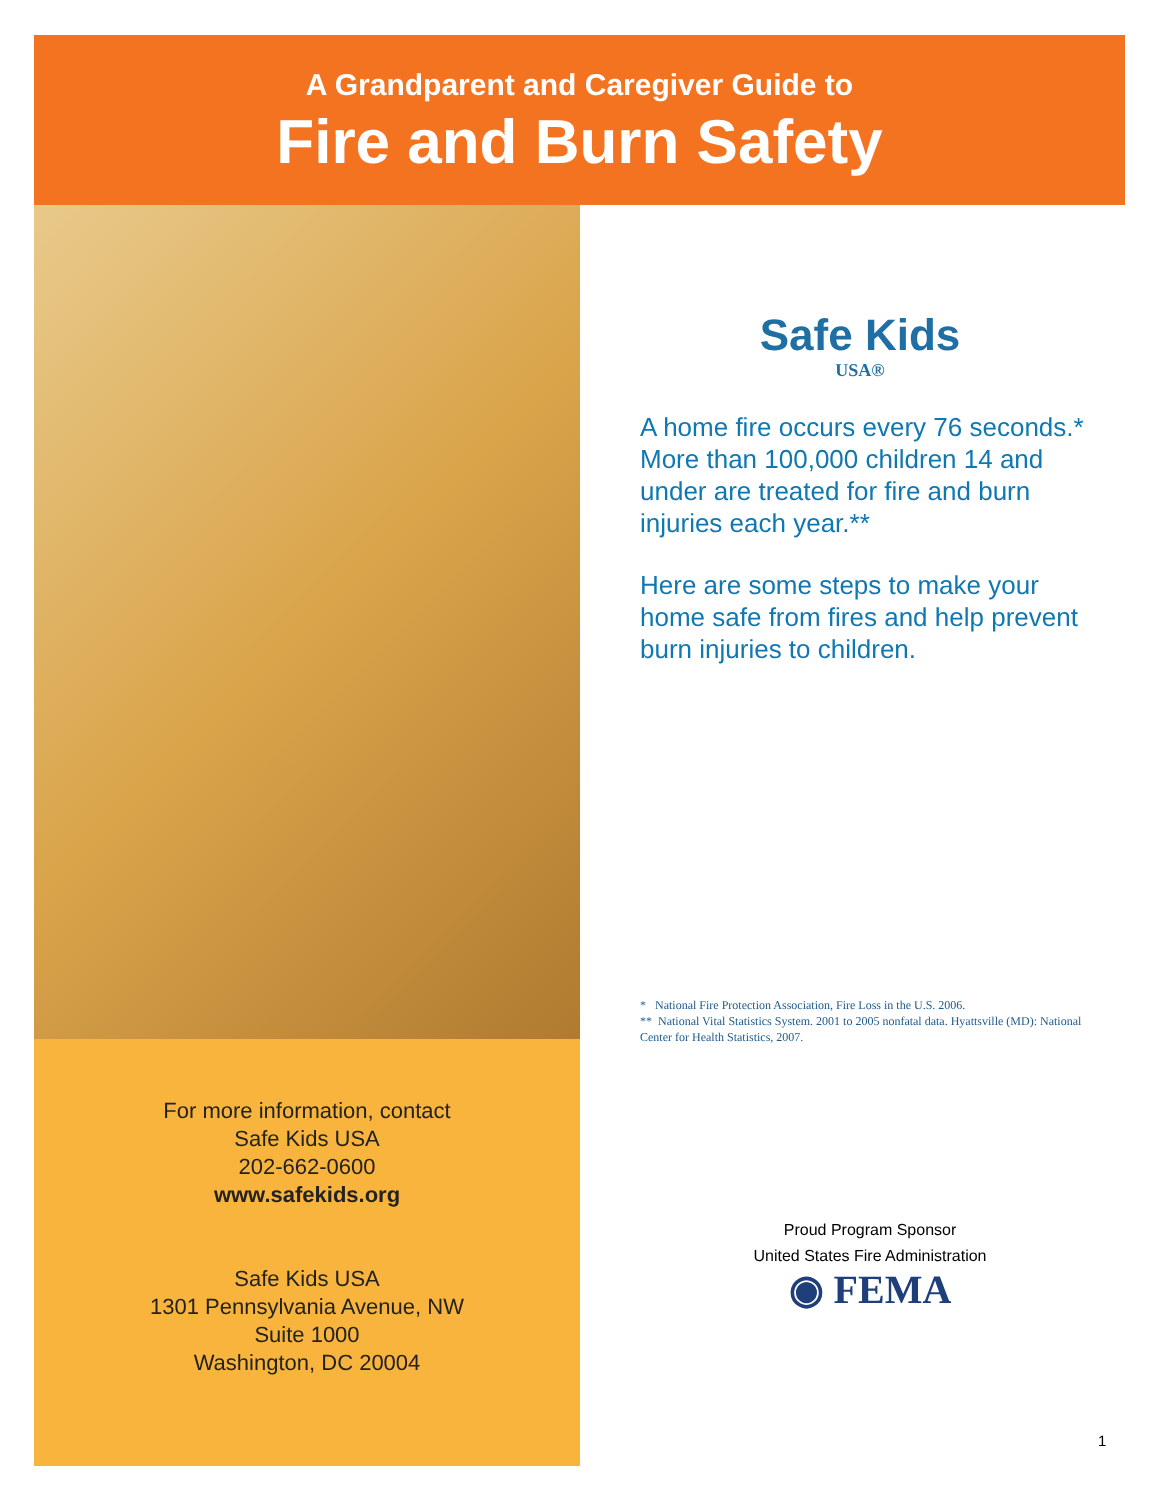A Grandparent and Caregiver Guide to
Fire and Burn Safety
For more information, contact
Safe Kids USA
202-662-0600
www.safekids.org
Safe Kids USA
1301 Pennsylvania Avenue, NW
Suite 1000
Washington, DC 20004
Safe Kids
USA®
A home fire occurs every 76 seconds.* More than 100,000 children 14 and under are treated for fire and burn injuries each year.**
Here are some steps to make your home safe from fires and help prevent burn injuries to children.
* National Fire Protection Association, Fire Loss in the U.S. 2006.
** National Vital Statistics System. 2001 to 2005 nonfatal data. Hyattsville (MD): National Center for Health Statistics, 2007.
Proud Program Sponsor
United States Fire Administration
◉ FEMA
1